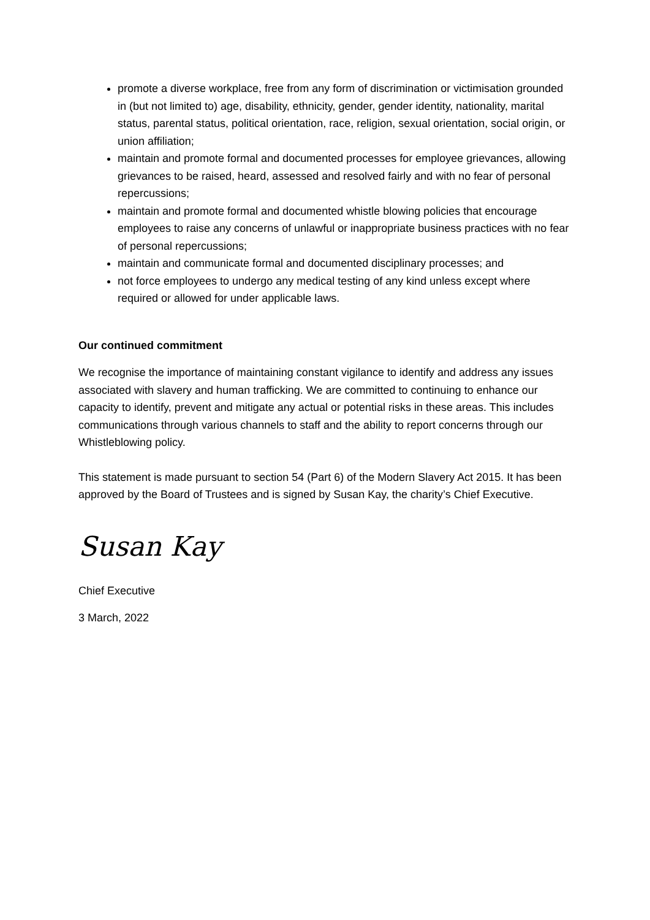promote a diverse workplace, free from any form of discrimination or victimisation grounded in (but not limited to) age, disability, ethnicity, gender, gender identity, nationality, marital status, parental status, political orientation, race, religion, sexual orientation, social origin, or union affiliation;
maintain and promote formal and documented processes for employee grievances, allowing grievances to be raised, heard, assessed and resolved fairly and with no fear of personal repercussions;
maintain and promote formal and documented whistle blowing policies that encourage employees to raise any concerns of unlawful or inappropriate business practices with no fear of personal repercussions;
maintain and communicate formal and documented disciplinary processes; and
not force employees to undergo any medical testing of any kind unless except where required or allowed for under applicable laws.
Our continued commitment
We recognise the importance of maintaining constant vigilance to identify and address any issues associated with slavery and human trafficking. We are committed to continuing to enhance our capacity to identify, prevent and mitigate any actual or potential risks in these areas. This includes communications through various channels to staff and the ability to report concerns through our Whistleblowing policy.
This statement is made pursuant to section 54 (Part 6) of the Modern Slavery Act 2015. It has been approved by the Board of Trustees and is signed by Susan Kay, the charity’s Chief Executive.
Susan Kay
Chief Executive
3 March, 2022